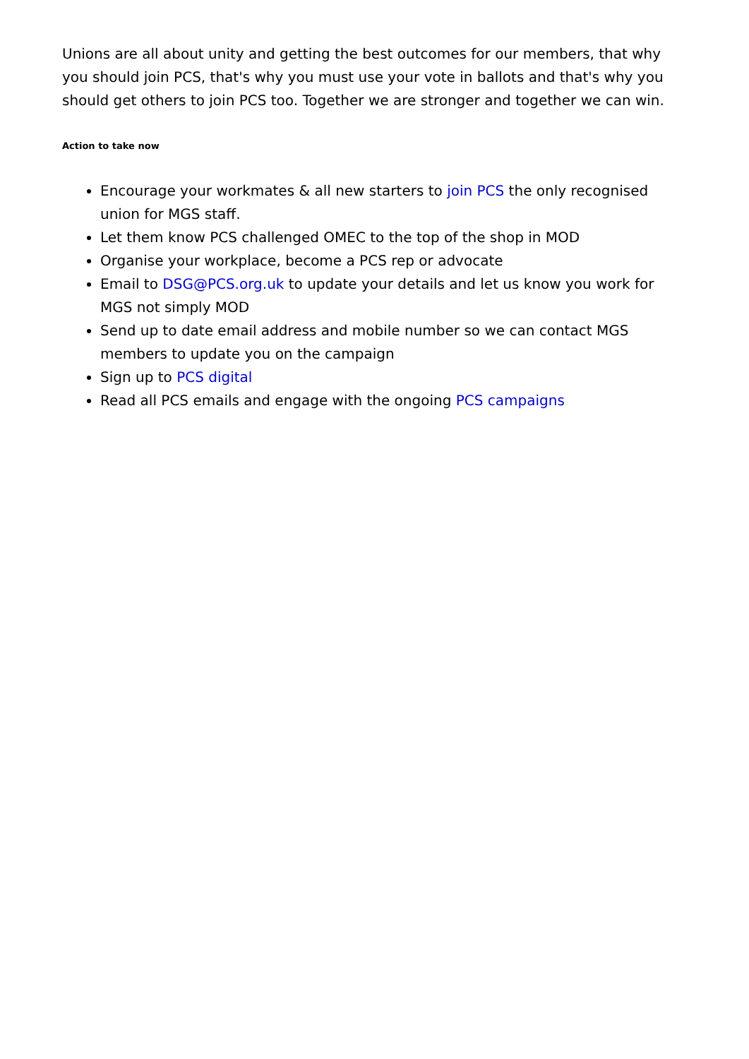Unions are all about unity and getting the best outcomes for our members, that why you should join PCS, that's why you must use your vote in ballots and that's why you should get others to join PCS too. Together we are stronger and together we can win.
Action to take now
Encourage your workmates & all new starters to join PCS the only recognised union for MGS staff.
Let them know PCS challenged OMEC to the top of the shop in MOD
Organise your workplace, become a PCS rep or advocate
Email to DSG@PCS.org.uk to update your details and let us know you work for MGS not simply MOD
Send up to date email address and mobile number so we can contact MGS members to update you on the campaign
Sign up to PCS digital
Read all PCS emails and engage with the ongoing PCS campaigns